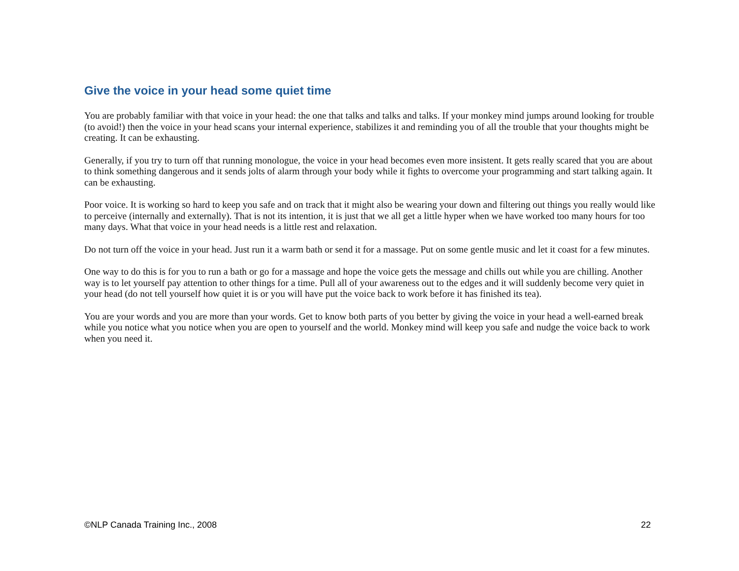Give the voice in your head some quiet time
You are probably familiar with that voice in your head: the one that talks and talks and talks. If your monkey mind jumps around looking for trouble (to avoid!) then the voice in your head scans your internal experience, stabilizes it and reminding you of all the trouble that your thoughts might be creating. It can be exhausting.
Generally, if you try to turn off that running monologue, the voice in your head becomes even more insistent. It gets really scared that you are about to think something dangerous and it sends jolts of alarm through your body while it fights to overcome your programming and start talking again. It can be exhausting.
Poor voice. It is working so hard to keep you safe and on track that it might also be wearing your down and filtering out things you really would like to perceive (internally and externally). That is not its intention, it is just that we all get a little hyper when we have worked too many hours for too many days. What that voice in your head needs is a little rest and relaxation.
Do not turn off the voice in your head. Just run it a warm bath or send it for a massage. Put on some gentle music and let it coast for a few minutes.
One way to do this is for you to run a bath or go for a massage and hope the voice gets the message and chills out while you are chilling. Another way is to let yourself pay attention to other things for a time. Pull all of your awareness out to the edges and it will suddenly become very quiet in your head (do not tell yourself how quiet it is or you will have put the voice back to work before it has finished its tea).
You are your words and you are more than your words. Get to know both parts of you better by giving the voice in your head a well-earned break while you notice what you notice when you are open to yourself and the world. Monkey mind will keep you safe and nudge the voice back to work when you need it.
©NLP Canada Training Inc., 2008 22